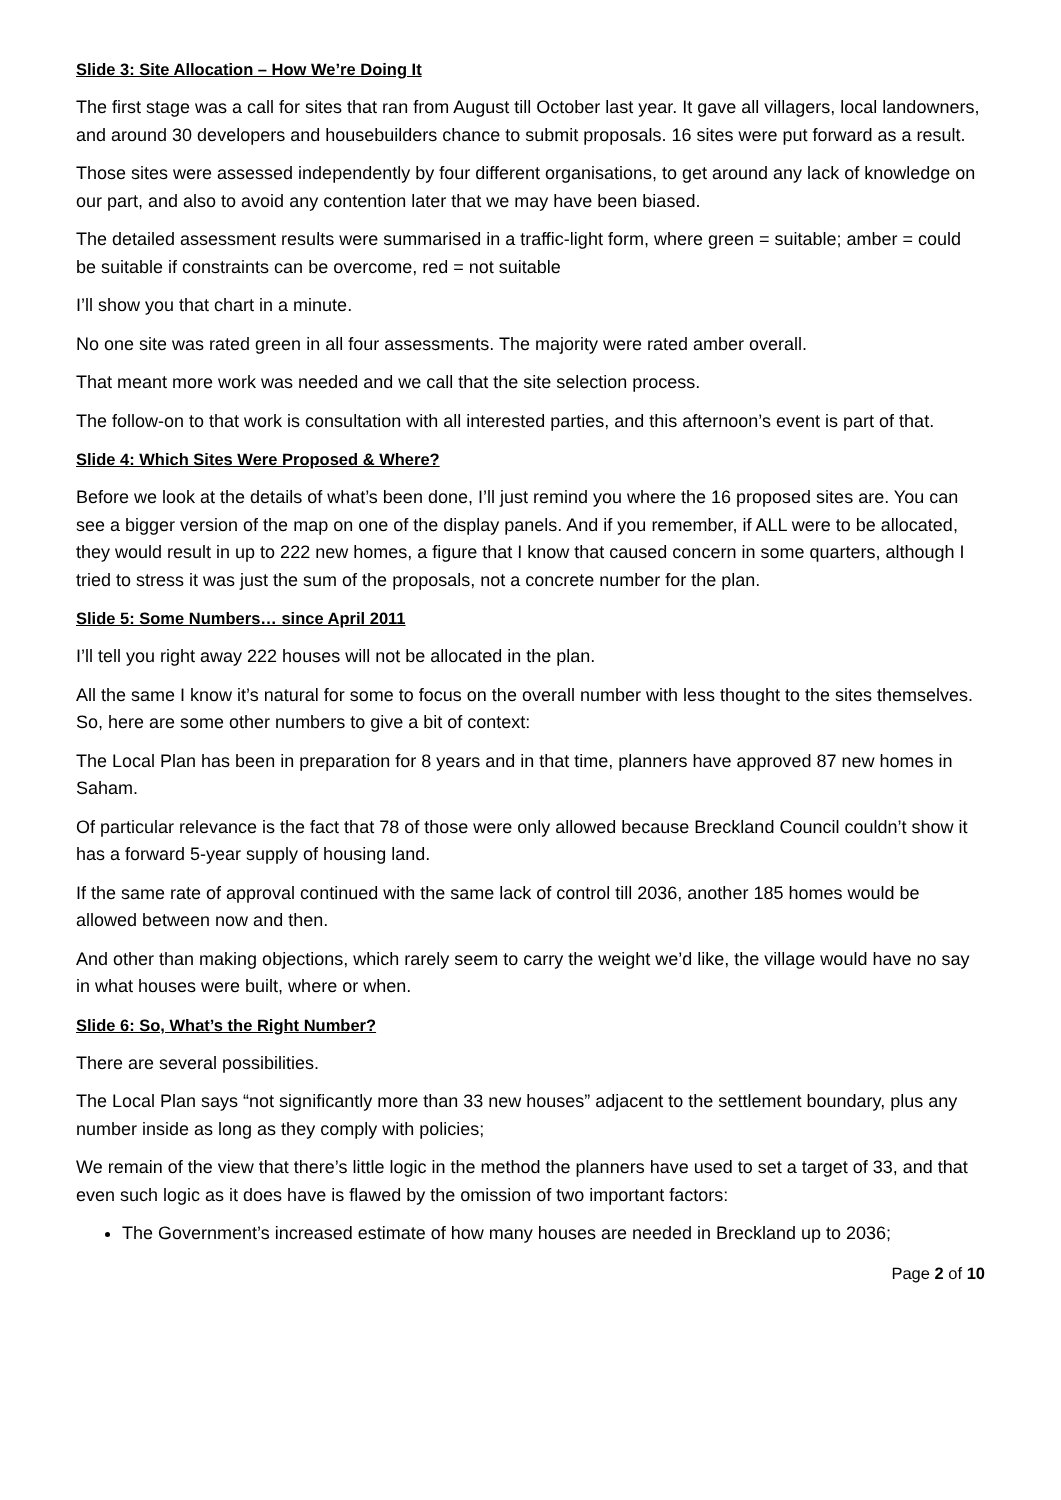Slide 3: Site Allocation – How We’re Doing It
The first stage was a call for sites that ran from August till October last year. It gave all villagers, local landowners, and around 30 developers and housebuilders chance to submit proposals. 16 sites were put forward as a result.
Those sites were assessed independently by four different organisations, to get around any lack of knowledge on our part, and also to avoid any contention later that we may have been biased.
The detailed assessment results were summarised in a traffic-light form, where green = suitable; amber = could be suitable if constraints can be overcome, red = not suitable
I’ll show you that chart in a minute.
No one site was rated green in all four assessments. The majority were rated amber overall.
That meant more work was needed and we call that the site selection process.
The follow-on to that work is consultation with all interested parties, and this afternoon’s event is part of that.
Slide 4: Which Sites Were Proposed & Where?
Before we look at the details of what’s been done, I’ll just remind you where the 16 proposed sites are. You can see a bigger version of the map on one of the display panels. And if you remember, if ALL were to be allocated, they would result in up to 222 new homes, a figure that I know that caused concern in some quarters, although I tried to stress it was just the sum of the proposals, not a concrete number for the plan.
Slide 5: Some Numbers… since April 2011
I’ll tell you right away 222 houses will not be allocated in the plan.
All the same I know it’s natural for some to focus on the overall number with less thought to the sites themselves. So, here are some other numbers to give a bit of context:
The Local Plan has been in preparation for 8 years and in that time, planners have approved 87 new homes in Saham.
Of particular relevance is the fact that 78 of those were only allowed because Breckland Council couldn’t show it has a forward 5-year supply of housing land.
If the same rate of approval continued with the same lack of control till 2036, another 185 homes would be allowed between now and then.
And other than making objections, which rarely seem to carry the weight we’d like, the village would have no say in what houses were built, where or when.
Slide 6: So, What’s the Right Number?
There are several possibilities.
The Local Plan says “not significantly more than 33 new houses” adjacent to the settlement boundary, plus any number inside as long as they comply with policies;
We remain of the view that there’s little logic in the method the planners have used to set a target of 33, and that even such logic as it does have is flawed by the omission of two important factors:
The Government’s increased estimate of how many houses are needed in Breckland up to 2036;
Page 2 of 10